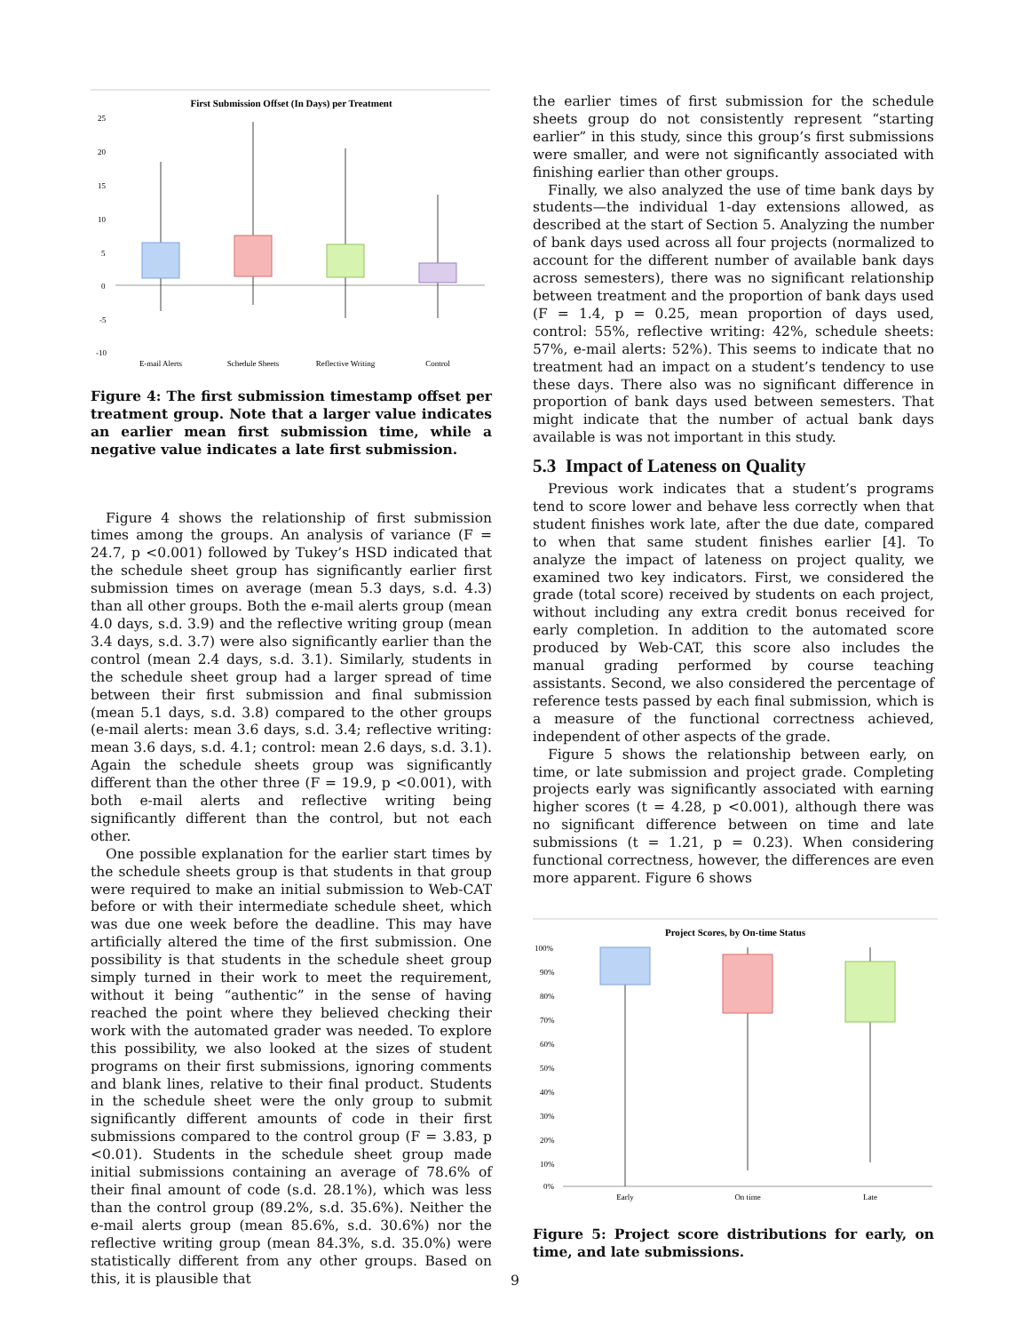First Submission Offset (In Days) per Treatment
25
20
15
10
5
0
-5
-10
E-mail Alerts
Schedule Sheets
Reflective Writing
Control
Figure 4: The first submission timestamp offset per treatment group. Note that a larger value indicates an earlier mean first submission time, while a negative value indicates a late first submission.
Figure 4 shows the relationship of first submission times among the groups. An analysis of variance (F = 24.7, p <0.001) followed by Tukey’s HSD indicated that the schedule sheet group has significantly earlier first submission times on average (mean 5.3 days, s.d. 4.3) than all other groups. Both the e-mail alerts group (mean 4.0 days, s.d. 3.9) and the reflective writing group (mean 3.4 days, s.d. 3.7) were also significantly earlier than the control (mean 2.4 days, s.d. 3.1). Similarly, students in the schedule sheet group had a larger spread of time between their first submission and final submission (mean 5.1 days, s.d. 3.8) compared to the other groups (e-mail alerts: mean 3.6 days, s.d. 3.4; reflective writing: mean 3.6 days, s.d. 4.1; control: mean 2.6 days, s.d. 3.1). Again the schedule sheets group was significantly different than the other three (F = 19.9, p <0.001), with both e-mail alerts and reflective writing being significantly different than the control, but not each other.
One possible explanation for the earlier start times by the schedule sheets group is that students in that group were required to make an initial submission to Web-CAT before or with their intermediate schedule sheet, which was due one week before the deadline. This may have artificially altered the time of the first submission. One possibility is that students in the schedule sheet group simply turned in their work to meet the requirement, without it being “authentic” in the sense of having reached the point where they believed checking their work with the automated grader was needed. To explore this possibility, we also looked at the sizes of student programs on their first submissions, ignoring comments and blank lines, relative to their final product. Students in the schedule sheet were the only group to submit significantly different amounts of code in their first submissions compared to the control group (F = 3.83, p <0.01). Students in the schedule sheet group made initial submissions containing an average of 78.6% of their final amount of code (s.d. 28.1%), which was less than the control group (89.2%, s.d. 35.6%). Neither the e-mail alerts group (mean 85.6%, s.d. 30.6%) nor the reflective writing group (mean 84.3%, s.d. 35.0%) were statistically different from any other groups. Based on this, it is plausible that
the earlier times of first submission for the schedule sheets group do not consistently represent “starting earlier” in this study, since this group’s first submissions were smaller, and were not significantly associated with finishing earlier than other groups.
Finally, we also analyzed the use of time bank days by students—the individual 1-day extensions allowed, as described at the start of Section 5. Analyzing the number of bank days used across all four projects (normalized to account for the different number of available bank days across semesters), there was no significant relationship between treatment and the proportion of bank days used (F = 1.4, p = 0.25, mean proportion of days used, control: 55%, reflective writing: 42%, schedule sheets: 57%, e-mail alerts: 52%). This seems to indicate that no treatment had an impact on a student’s tendency to use these days. There also was no significant difference in proportion of bank days used between semesters. That might indicate that the number of actual bank days available is was not important in this study.
5.3 Impact of Lateness on Quality
Previous work indicates that a student’s programs tend to score lower and behave less correctly when that student finishes work late, after the due date, compared to when that same student finishes earlier [4]. To analyze the impact of lateness on project quality, we examined two key indicators. First, we considered the grade (total score) received by students on each project, without including any extra credit bonus received for early completion. In addition to the automated score produced by Web-CAT, this score also includes the manual grading performed by course teaching assistants. Second, we also considered the percentage of reference tests passed by each final submission, which is a measure of the functional correctness achieved, independent of other aspects of the grade.
Figure 5 shows the relationship between early, on time, or late submission and project grade. Completing projects early was significantly associated with earning higher scores (t = 4.28, p <0.001), although there was no significant difference between on time and late submissions (t = 1.21, p = 0.23). When considering functional correctness, however, the differences are even more apparent. Figure 6 shows
Project Scores, by On-time Status
100%
90%
80%
70%
60%
50%
40%
30%
20%
10%
0%
Early
On time
Late
Figure 5: Project score distributions for early, on time, and late submissions.
9